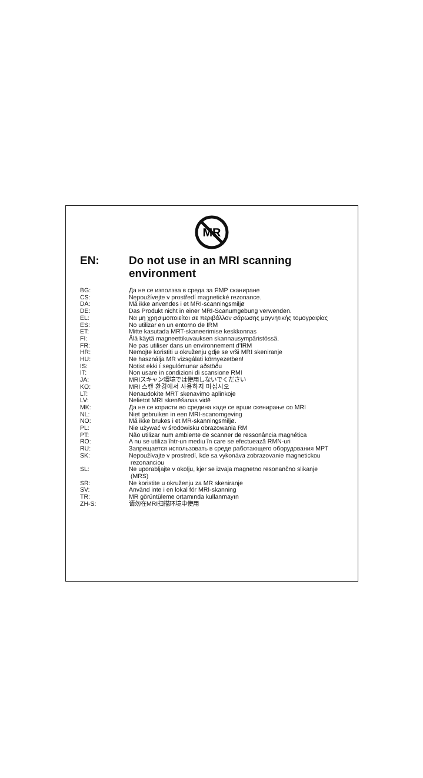MR
| EN: | Do not use in an MRI scanning environment |
| BG: | Да не се използва в среда за ЯМР сканиране |
| CS: | Nepoužívejte v prostředí magnetické rezonance. |
| DA: | Må ikke anvendes i et MRI-scanningsmiljø |
| DE: | Das Produkt nicht in einer MRI-Scanumgebung verwenden. |
| EL: | Να μη χρησιμοποιείται σε περιβάλλον σάρωσης μαγνητικής τομογραφίας |
| ES: | No utilizar en un entorno de IRM |
| ET: | Mitte kasutada MRT-skaneerimise keskkonnas |
| FI: | Älä käytä magneettikuvauksen skannausympäristössä. |
| FR: | Ne pas utiliser dans un environnement d'IRM |
| HR: | Nemojte koristiti u okruženju gdje se vrši MRI skeniranje |
| HU: | Ne használja MR vizsgálati környezetben! |
| IS: | Notist ekki í segulómunar aðstöðu |
| IT: | Non usare in condizioni di scansione RMI |
| JA: | MRIスキャン環境では使用しないでください |
| KO: | MRI 스캔 환경에서 사용하지 마십시오 |
| LT: | Nenaudokite MRT skenavimo aplinkoje |
| LV: | Nelietot MRI skenēšanas vidē |
| MK: | Да не се користи во средина каде се врши скенирање со MRI |
| NL: | Niet gebruiken in een MRI-scanomgeving |
| NO: | Må ikke brukes i et MR-skanningsmiljø. |
| PL: | Nie używać w środowisku obrazowania RM |
| PT: | Não utilizar num ambiente de scanner de ressonância magnética |
| RO: | A nu se utiliza într-un mediu în care se efectuează RMN-uri |
| RU: | Запрещается использовать в среде работающего оборудования МРТ |
| SK: | Nepoužívajte v prostredí, kde sa vykonáva zobrazovanie magnetickou rezonanciou |
| SL: | Ne uporabljajte v okolju, kjer se izvaja magnetno resonančno slikanje (MRS) |
| SR: | Ne koristite u okruženju za MR skeniranje |
| SV: | Använd inte i en lokal för MRI-skanning |
| TR: | MR görüntüleme ortamında kullanmayın |
| ZH-S: | 请勿在MRI扫描环境中使用 |